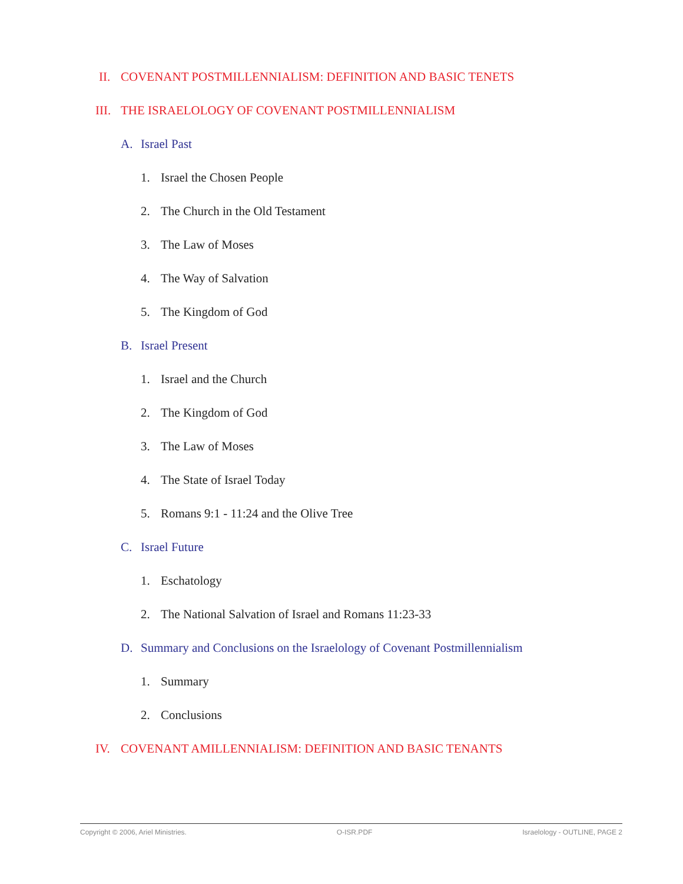II. COVENANT POSTMILLENNIALISM: DEFINITION AND BASIC TENETS
III. THE ISRAELOLOGY OF COVENANT POSTMILLENNIALISM
A. Israel Past
1. Israel the Chosen People
2. The Church in the Old Testament
3. The Law of Moses
4. The Way of Salvation
5. The Kingdom of God
B. Israel Present
1. Israel and the Church
2. The Kingdom of God
3. The Law of Moses
4. The State of Israel Today
5. Romans 9:1 - 11:24 and the Olive Tree
C. Israel Future
1. Eschatology
2. The National Salvation of Israel and Romans 11:23-33
D. Summary and Conclusions on the Israelology of Covenant Postmillennialism
1. Summary
2. Conclusions
IV. COVENANT AMILLENNIALISM: DEFINITION AND BASIC TENANTS
Copyright © 2006, Ariel Ministries. O-ISR.PDF Israelology - OUTLINE, PAGE 2